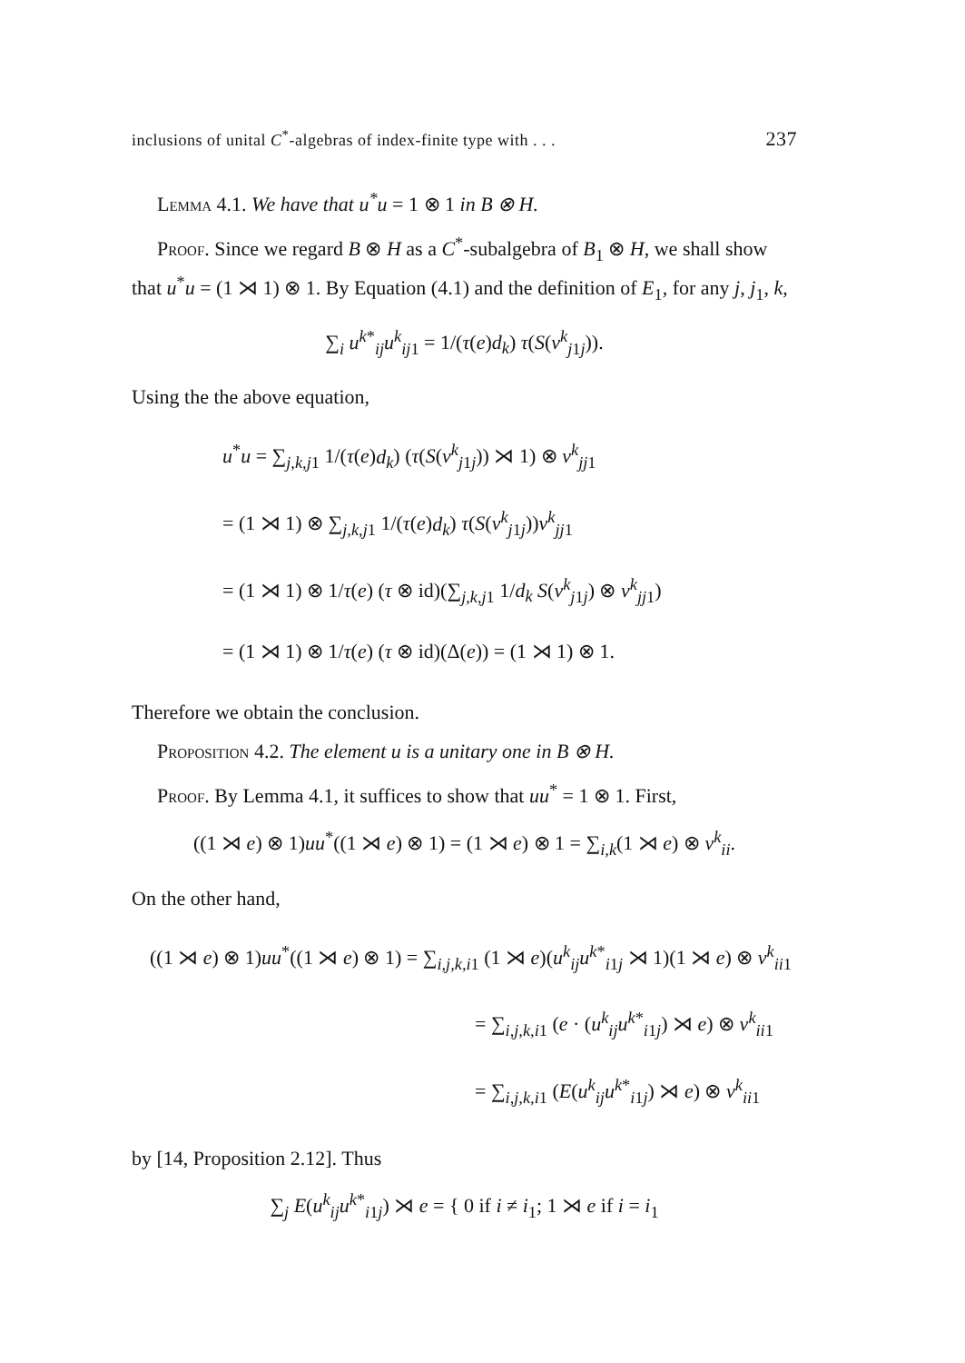inclusions of unital C<sup>*</sup>-algebras of index-finite type with . . . 237
Lemma 4.1. We have that u<sup>*</sup>u = 1 ⊗ 1 in B ⊗ H.
Proof. Since we regard B ⊗ H as a C<sup>*</sup>-subalgebra of B<sub>1</sub> ⊗ H, we shall show that u<sup>*</sup>u = (1 ⋊ 1) ⊗ 1. By Equation (4.1) and the definition of E<sub>1</sub>, for any j, j<sub>1</sub>, k,
∑<sub>i</sub> u<sup>k*</sup><sub>ij</sub>u<sup>k</sup><sub>ij1</sub> = 1/(τ(e)d<sub>k</sub>) τ(S(v<sup>k</sup><sub>j1j</sub>)).
Using the the above equation,
u<sup>*</sup>u = ∑<sub>j,k,j1</sub> 1/(τ(e)d<sub>k</sub>) (τ(S(v<sup>k</sup><sub>j1j</sub>)) ⋊ 1) ⊗ v<sup>k</sup><sub>jj1</sub>
= (1 ⋊ 1) ⊗ ∑<sub>j,k,j1</sub> 1/(τ(e)d<sub>k</sub>) τ(S(v<sup>k</sup><sub>j1j</sub>))v<sup>k</sup><sub>jj1</sub>
= (1 ⋊ 1) ⊗ 1/τ(e) (τ ⊗ id)(∑<sub>j,k,j1</sub> 1/d<sub>k</sub> S(v<sup>k</sup><sub>j1j</sub>) ⊗ v<sup>k</sup><sub>jj1</sub>)
= (1 ⋊ 1) ⊗ 1/τ(e) (τ ⊗ id)(Δ(e)) = (1 ⋊ 1) ⊗ 1.
Therefore we obtain the conclusion.
Proposition 4.2. The element u is a unitary one in B ⊗ H.
Proof. By Lemma 4.1, it suffices to show that uu<sup>*</sup> = 1 ⊗ 1. First,
((1 ⋊ e) ⊗ 1)uu<sup>*</sup>((1 ⋊ e) ⊗ 1) = (1 ⋊ e) ⊗ 1 = ∑<sub>i,k</sub>(1 ⋊ e) ⊗ v<sup>k</sup><sub>ii</sub>.
On the other hand,
((1 ⋊ e) ⊗ 1)uu<sup>*</sup>((1 ⋊ e) ⊗ 1) = ∑<sub>i,j,k,i1</sub> (1 ⋊ e)(u<sup>k</sup><sub>ij</sub>u<sup>k*</sup><sub>i1j</sub> ⋊ 1)(1 ⋊ e) ⊗ v<sup>k</sup><sub>ii1</sub>
= ∑<sub>i,j,k,i1</sub> (e · (u<sup>k</sup><sub>ij</sub>u<sup>k*</sup><sub>i1j</sub>) ⋊ e) ⊗ v<sup>k</sup><sub>ii1</sub>
= ∑<sub>i,j,k,i1</sub> (E(u<sup>k</sup><sub>ij</sub>u<sup>k*</sup><sub>i1j</sub>) ⋊ e) ⊗ v<sup>k</sup><sub>ii1</sub>
by [14, Proposition 2.12]. Thus
∑<sub>j</sub> E(u<sup>k</sup><sub>ij</sub>u<sup>k*</sup><sub>i1j</sub>) ⋊ e = { 0 if i ≠ i<sub>1</sub>; 1 ⋊ e if i = i<sub>1</sub>